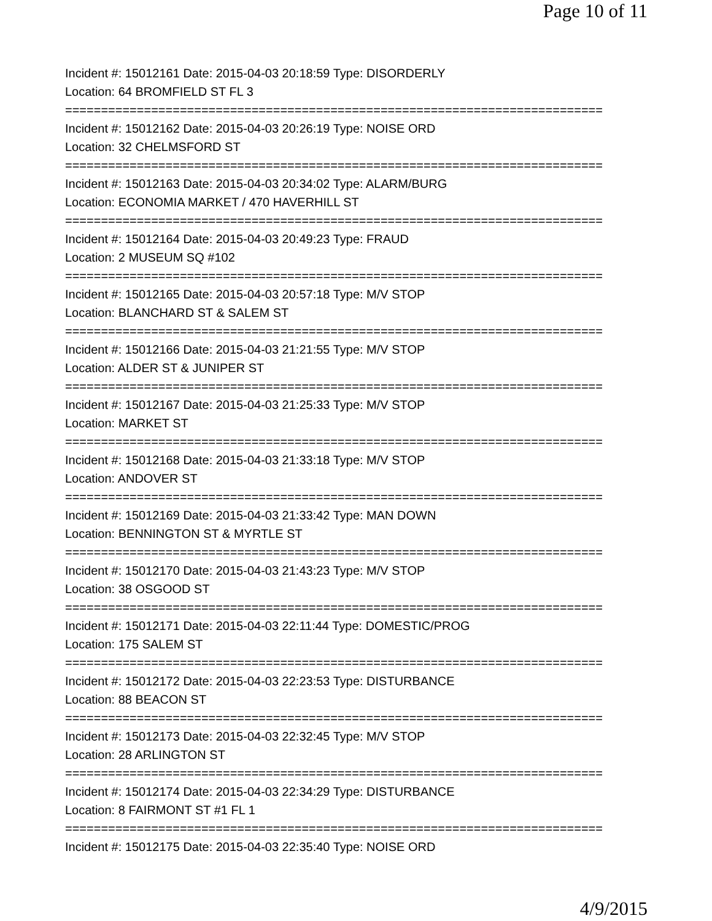Page 10 of 11
Incident #: 15012161 Date: 2015-04-03 20:18:59 Type: DISORDERLY
Location: 64 BROMFIELD ST FL 3
===========================================================================
Incident #: 15012162 Date: 2015-04-03 20:26:19 Type: NOISE ORD
Location: 32 CHELMSFORD ST
===========================================================================
Incident #: 15012163 Date: 2015-04-03 20:34:02 Type: ALARM/BURG
Location: ECONOMIA MARKET / 470 HAVERHILL ST
===========================================================================
Incident #: 15012164 Date: 2015-04-03 20:49:23 Type: FRAUD
Location: 2 MUSEUM SQ #102
===========================================================================
Incident #: 15012165 Date: 2015-04-03 20:57:18 Type: M/V STOP
Location: BLANCHARD ST & SALEM ST
===========================================================================
Incident #: 15012166 Date: 2015-04-03 21:21:55 Type: M/V STOP
Location: ALDER ST & JUNIPER ST
===========================================================================
Incident #: 15012167 Date: 2015-04-03 21:25:33 Type: M/V STOP
Location: MARKET ST
===========================================================================
Incident #: 15012168 Date: 2015-04-03 21:33:18 Type: M/V STOP
Location: ANDOVER ST
===========================================================================
Incident #: 15012169 Date: 2015-04-03 21:33:42 Type: MAN DOWN
Location: BENNINGTON ST & MYRTLE ST
===========================================================================
Incident #: 15012170 Date: 2015-04-03 21:43:23 Type: M/V STOP
Location: 38 OSGOOD ST
===========================================================================
Incident #: 15012171 Date: 2015-04-03 22:11:44 Type: DOMESTIC/PROG
Location: 175 SALEM ST
===========================================================================
Incident #: 15012172 Date: 2015-04-03 22:23:53 Type: DISTURBANCE
Location: 88 BEACON ST
===========================================================================
Incident #: 15012173 Date: 2015-04-03 22:32:45 Type: M/V STOP
Location: 28 ARLINGTON ST
===========================================================================
Incident #: 15012174 Date: 2015-04-03 22:34:29 Type: DISTURBANCE
Location: 8 FAIRMONT ST #1 FL 1
===========================================================================
Incident #: 15012175 Date: 2015-04-03 22:35:40 Type: NOISE ORD
4/9/2015